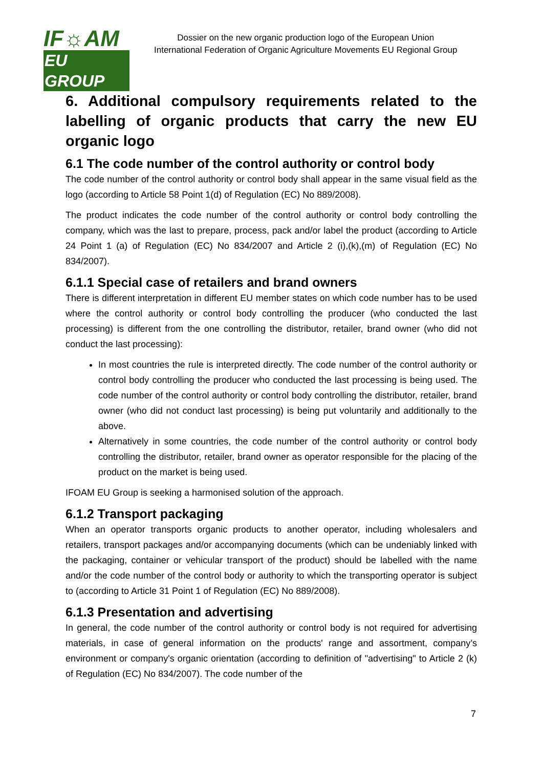IF☼AM
EU GROUP
Dossier on the new organic production logo of the European Union
International Federation of Organic Agriculture Movements EU Regional Group
6. Additional compulsory requirements related to the labelling of organic products that carry the new EU organic logo
6.1 The code number of the control authority or control body
The code number of the control authority or control body shall appear in the same visual field as the logo (according to Article 58 Point 1(d) of Regulation (EC) No 889/2008).
The product indicates the code number of the control authority or control body controlling the company, which was the last to prepare, process, pack and/or label the product (according to Article 24 Point 1 (a) of Regulation (EC) No 834/2007 and Article 2 (i),(k),(m) of Regulation (EC) No 834/2007).
6.1.1 Special case of retailers and brand owners
There is different interpretation in different EU member states on which code number has to be used where the control authority or control body controlling the producer (who conducted the last processing) is different from the one controlling the distributor, retailer, brand owner (who did not conduct the last processing):
In most countries the rule is interpreted directly. The code number of the control authority or control body controlling the producer who conducted the last processing is being used. The code number of the control authority or control body controlling the distributor, retailer, brand owner (who did not conduct last processing) is being put voluntarily and additionally to the above.
Alternatively in some countries, the code number of the control authority or control body controlling the distributor, retailer, brand owner as operator responsible for the placing of the product on the market is being used.
IFOAM EU Group is seeking a harmonised solution of the approach.
6.1.2 Transport packaging
When an operator transports organic products to another operator, including wholesalers and retailers, transport packages and/or accompanying documents (which can be undeniably linked with the packaging, container or vehicular transport of the product) should be labelled with the name and/or the code number of the control body or authority to which the transporting operator is subject to (according to Article 31 Point 1 of Regulation (EC) No 889/2008).
6.1.3 Presentation and advertising
In general, the code number of the control authority or control body is not required for advertising materials, in case of general information on the products' range and assortment, company’s environment or company's organic orientation (according to definition of "advertising" to Article 2 (k) of Regulation (EC) No 834/2007). The code number of the
7